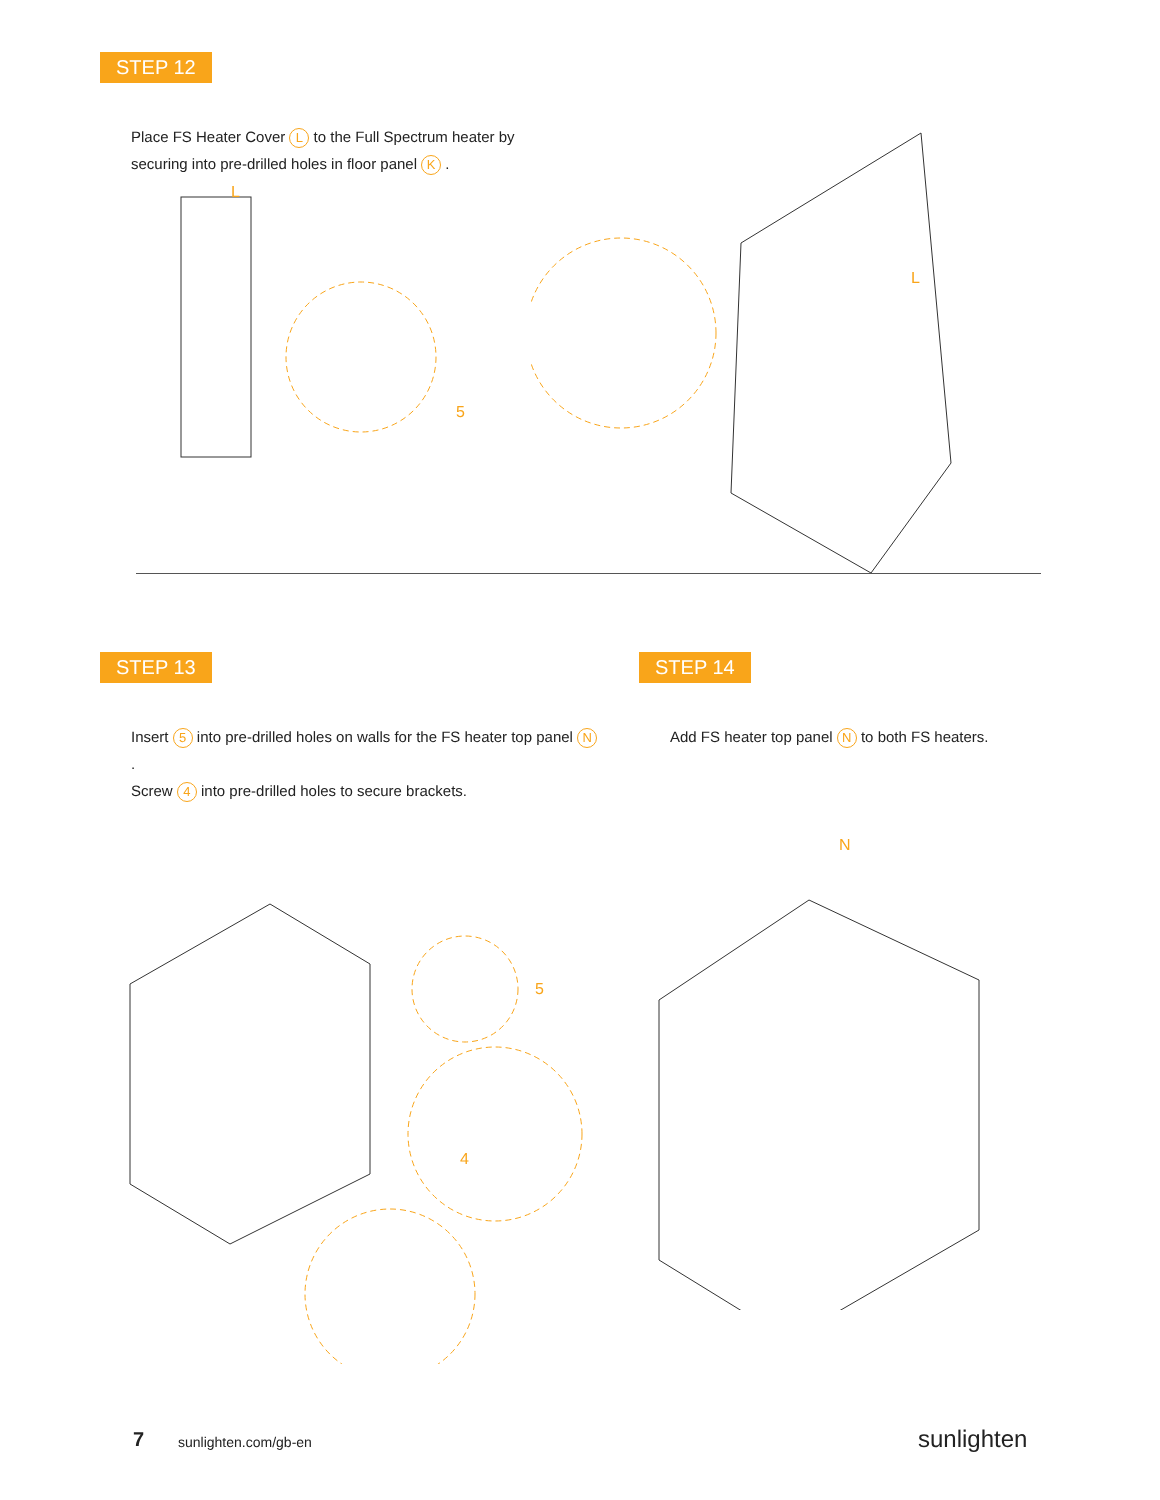STEP 12
Place FS Heater Cover L to the Full Spectrum heater by securing into pre-drilled holes in floor panel K .
L
5
L
STEP 13
Insert 5 into pre-drilled holes on walls for the FS heater top panel N.
Screw 4 into pre-drilled holes to secure brackets.
5
4
STEP 14
Add FS heater top panel N to both FS heaters.
N
7 sunlighten.com/gb-en sunlighten